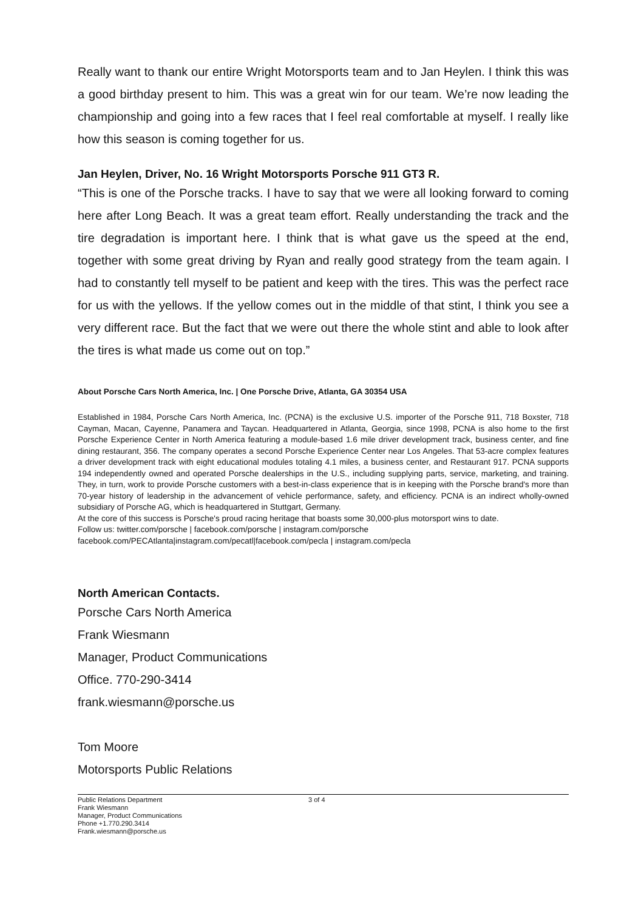Really want to thank our entire Wright Motorsports team and to Jan Heylen. I think this was a good birthday present to him. This was a great win for our team. We’re now leading the championship and going into a few races that I feel real comfortable at myself. I really like how this season is coming together for us.
Jan Heylen, Driver, No. 16 Wright Motorsports Porsche 911 GT3 R.
“This is one of the Porsche tracks. I have to say that we were all looking forward to coming here after Long Beach. It was a great team effort. Really understanding the track and the tire degradation is important here. I think that is what gave us the speed at the end, together with some great driving by Ryan and really good strategy from the team again. I had to constantly tell myself to be patient and keep with the tires. This was the perfect race for us with the yellows. If the yellow comes out in the middle of that stint, I think you see a very different race. But the fact that we were out there the whole stint and able to look after the tires is what made us come out on top.”
About Porsche Cars North America, Inc. | One Porsche Drive, Atlanta, GA 30354 USA
Established in 1984, Porsche Cars North America, Inc. (PCNA) is the exclusive U.S. importer of the Porsche 911, 718 Boxster, 718 Cayman, Macan, Cayenne, Panamera and Taycan. Headquartered in Atlanta, Georgia, since 1998, PCNA is also home to the first Porsche Experience Center in North America featuring a module-based 1.6 mile driver development track, business center, and fine dining restaurant, 356. The company operates a second Porsche Experience Center near Los Angeles. That 53-acre complex features a driver development track with eight educational modules totaling 4.1 miles, a business center, and Restaurant 917. PCNA supports 194 independently owned and operated Porsche dealerships in the U.S., including supplying parts, service, marketing, and training. They, in turn, work to provide Porsche customers with a best-in-class experience that is in keeping with the Porsche brand's more than 70-year history of leadership in the advancement of vehicle performance, safety, and efficiency. PCNA is an indirect wholly-owned subsidiary of Porsche AG, which is headquartered in Stuttgart, Germany.
At the core of this success is Porsche's proud racing heritage that boasts some 30,000-plus motorsport wins to date.
Follow us: twitter.com/porsche | facebook.com/porsche | instagram.com/porsche
facebook.com/PECAtlanta|instagram.com/pecatl|facebook.com/pecla | instagram.com/pecla
North American Contacts.
Porsche Cars North America
Frank Wiesmann
Manager, Product Communications
Office. 770-290-3414
frank.wiesmann@porsche.us
Tom Moore
Motorsports Public Relations
Public Relations Department
Frank Wiesmann
Manager, Product Communications
Phone +1.770.290.3414
Frank.wiesmann@porsche.us
3 of 4